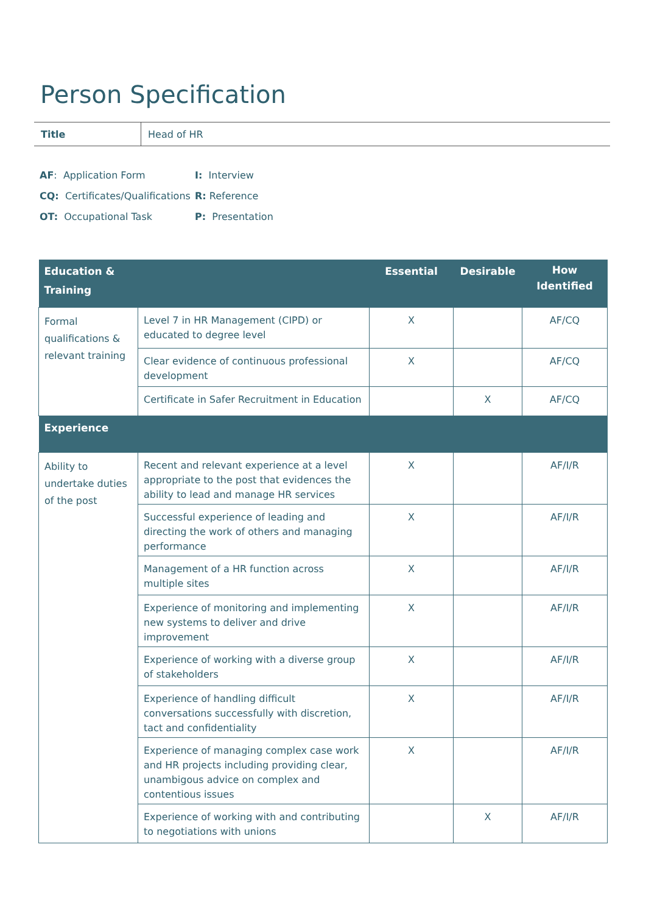Person Specification
| Title | Head of HR |
| AF : Application Form | I: Interview |
| CQ: Certificates/Qualifications | R: Reference |
| OT: Occupational Task | P: Presentation |
| Education & Training | | Essential | Desirable | How Identified |
| --- | --- | --- | --- | --- |
| Formal qualifications & relevant training | Level 7 in HR Management (CIPD) or educated to degree level | X | | AF/CQ |
| | Clear evidence of continuous professional development | X | | AF/CQ |
| | Certificate in Safer Recruitment in Education | | X | AF/CQ |
| Experience | | | | |
| Ability to undertake duties of the post | Recent and relevant experience at a level appropriate to the post that evidences the ability to lead and manage HR services | X | | AF/I/R |
| | Successful experience of leading and directing the work of others and managing performance | X | | AF/I/R |
| | Management of a HR function across multiple sites | X | | AF/I/R |
| | Experience of monitoring and implementing new systems to deliver and drive improvement | X | | AF/I/R |
| | Experience of working with a diverse group of stakeholders | X | | AF/I/R |
| | Experience of handling difficult conversations successfully with discretion, tact and confidentiality | X | | AF/I/R |
| | Experience of managing complex case work and HR projects including providing clear, unambigous advice on complex and contentious issues | X | | AF/I/R |
| | Experience of working with and contributing to negotiations with unions | | X | AF/I/R |